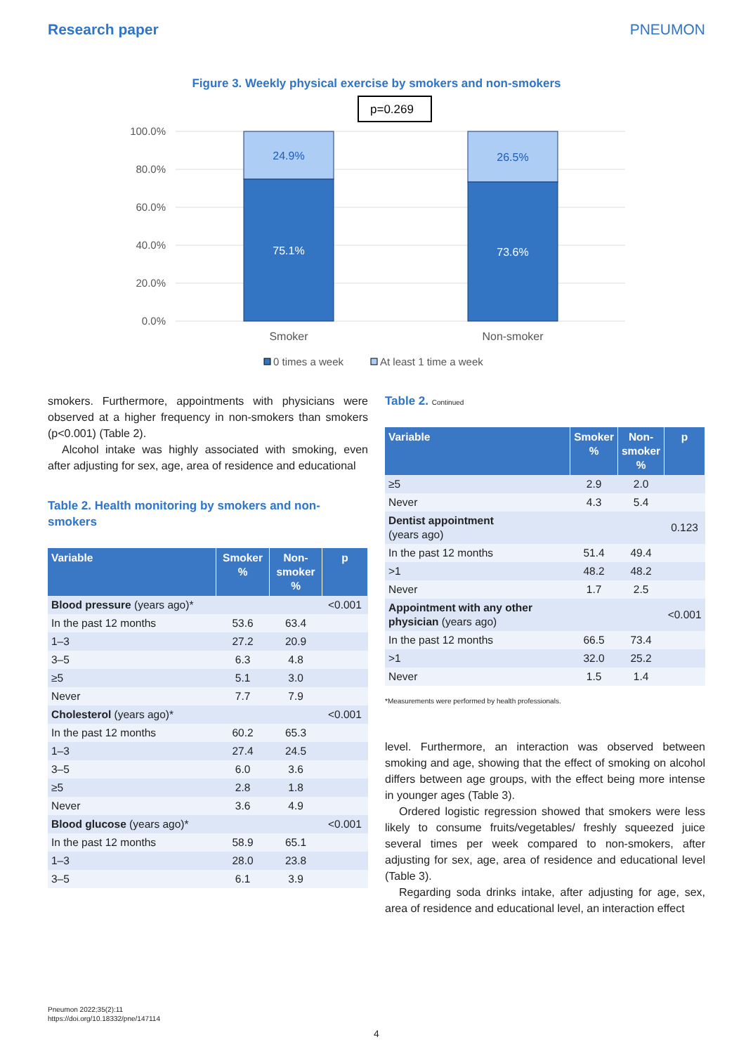Research paper PNEUMON
Figure 3. Weekly physical exercise by smokers and non-smokers
p=0.269
100.0%
80.0%
60.0%
40.0%
20.0%
0.0%
24.9%
75.1%
26.5%
73.6%
Smoker
Non-smoker
0 times a week
At least 1 time a week
smokers. Furthermore, appointments with physicians were observed at a higher frequency in non-smokers than smokers (p<0.001) (Table 2).
Alcohol intake was highly associated with smoking, even after adjusting for sex, age, area of residence and educational
Table 2. Health monitoring by smokers and non-smokers
| Variable | Smoker % | Non- smoker % | p |
| --- | --- | --- | --- |
| Blood pressure (years ago)* | | | <0.001 |
| In the past 12 months | 53.6 | 63.4 | |
| 1–3 | 27.2 | 20.9 | |
| 3–5 | 6.3 | 4.8 | |
| ≥5 | 5.1 | 3.0 | |
| Never | 7.7 | 7.9 | |
| Cholesterol (years ago)* | | | <0.001 |
| In the past 12 months | 60.2 | 65.3 | |
| 1–3 | 27.4 | 24.5 | |
| 3–5 | 6.0 | 3.6 | |
| ≥5 | 2.8 | 1.8 | |
| Never | 3.6 | 4.9 | |
| Blood glucose (years ago)* | | | <0.001 |
| In the past 12 months | 58.9 | 65.1 | |
| 1–3 | 28.0 | 23.8 | |
| 3–5 | 6.1 | 3.9 | |
Table 2. Continued
| Variable | Smoker % | Non- smoker % | p |
| --- | --- | --- | --- |
| ≥5 | 2.9 | 2.0 | |
| Never | 4.3 | 5.4 | |
| Dentist appointment (years ago) | | | 0.123 |
| In the past 12 months | 51.4 | 49.4 | |
| >1 | 48.2 | 48.2 | |
| Never | 1.7 | 2.5 | |
| Appointment with any other physician (years ago) | | | <0.001 |
| In the past 12 months | 66.5 | 73.4 | |
| >1 | 32.0 | 25.2 | |
| Never | 1.5 | 1.4 | |
*Measurements were performed by health professionals.
level. Furthermore, an interaction was observed between smoking and age, showing that the effect of smoking on alcohol differs between age groups, with the effect being more intense in younger ages (Table 3).
Ordered logistic regression showed that smokers were less likely to consume fruits/vegetables/ freshly squeezed juice several times per week compared to non-smokers, after adjusting for sex, age, area of residence and educational level (Table 3).
Regarding soda drinks intake, after adjusting for age, sex, area of residence and educational level, an interaction effect
Pneumon 2022;35(2):11
https://doi.org/10.18332/pne/147114
4